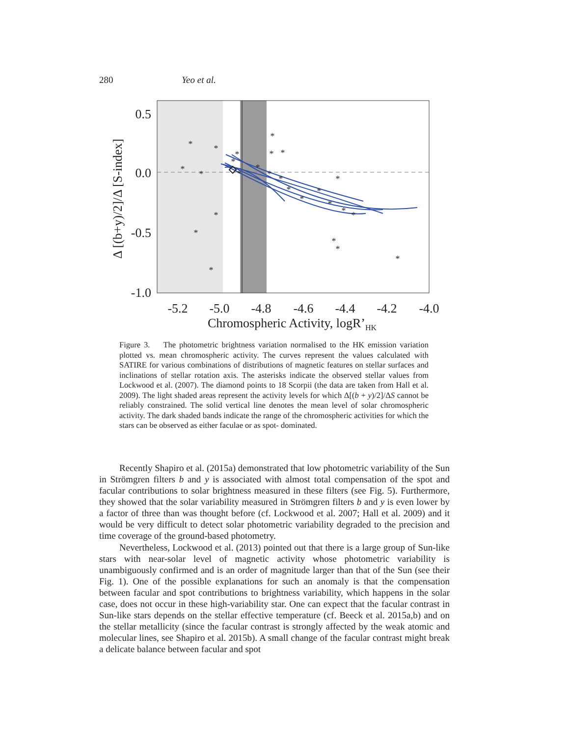280 Yeo et al.
*
*
*
*
*
*
*
*
*
*
*
*
*
*
*
*
*
*
*
*
*
*
*
*
*
*
0.5
0.0
-0.5
-1.0
-5.2
-5.0
-4.8
-4.6
-4.4
-4.2
-4.0
Chromospheric Activity, logR’HK
Δ [(b+y)/2]/Δ [S-index]
Figure 3. The photometric brightness variation normalised to the HK emission variation plotted vs. mean chromospheric activity. The curves represent the values calculated with SATIRE for various combinations of distributions of magnetic features on stellar surfaces and inclinations of stellar rotation axis. The asterisks indicate the observed stellar values from Lockwood et al. (2007). The diamond points to 18 Scorpii (the data are taken from Hall et al. 2009). The light shaded areas represent the activity levels for which Δ[(b + y)/2]/ΔS cannot be reliably constrained. The solid vertical line denotes the mean level of solar chromospheric activity. The dark shaded bands indicate the range of the chromospheric activities for which the stars can be observed as either faculae or as spot- dominated.
Recently Shapiro et al. (2015a) demonstrated that low photometric variability of the Sun in Strömgren filters b and y is associated with almost total compensation of the spot and facular contributions to solar brightness measured in these filters (see Fig. 5). Furthermore, they showed that the solar variability measured in Strömgren filters b and y is even lower by a factor of three than was thought before (cf. Lockwood et al. 2007; Hall et al. 2009) and it would be very difficult to detect solar photometric variability degraded to the precision and time coverage of the ground-based photometry.
Nevertheless, Lockwood et al. (2013) pointed out that there is a large group of Sun-like stars with near-solar level of magnetic activity whose photometric variability is unambiguously confirmed and is an order of magnitude larger than that of the Sun (see their Fig. 1). One of the possible explanations for such an anomaly is that the compensation between facular and spot contributions to brightness variability, which happens in the solar case, does not occur in these high-variability star. One can expect that the facular contrast in Sun-like stars depends on the stellar effective temperature (cf. Beeck et al. 2015a,b) and on the stellar metallicity (since the facular contrast is strongly affected by the weak atomic and molecular lines, see Shapiro et al. 2015b). A small change of the facular contrast might break a delicate balance between facular and spot